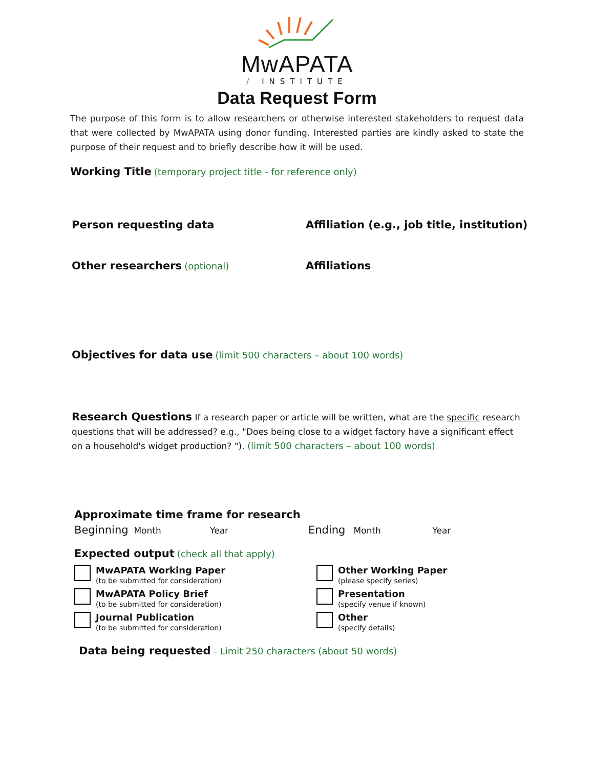MwAPATA
/ INSTITUTE
Data Request Form
The purpose of this form is to allow researchers or otherwise interested stakeholders to request data that were collected by MwAPATA using donor funding. Interested parties are kindly asked to state the purpose of their request and to briefly describe how it will be used.
Working Title (temporary project title - for reference only)
Person requesting data Affiliation (e.g., job title, institution)
Other researchers (optional)
Affiliations
Objectives for data use (limit 500 characters – about 100 words)
Research Questions If a research paper or article will be written, what are the specific research questions that will be addressed? e.g., "Does being close to a widget factory have a significant effect on a household's widget production? "). (limit 500 characters – about 100 words)
Approximate time frame for research
Beginning Month Year
Ending Month Year
Expected output (check all that apply)
MwAPATA Working Paper
(to be submitted for consideration)
MwAPATA Policy Brief
(to be submitted for consideration)
Journal Publication
(to be submitted for consideration)
Other Working Paper
(please specify series)
Presentation
(specify venue if known)
Other
(specify details)
Data being requested – Limit 250 characters (about 50 words)